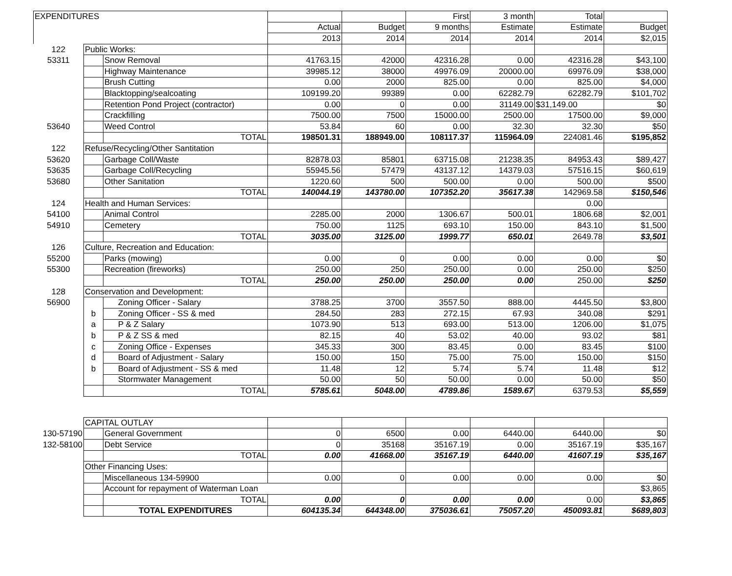| EXPENDITURES | | | | | First | 3 month | Total | |
| | | | Actual | Budget | 9 months | Estimate | Estimate | Budget |
| | | | 2013 | 2014 | 2014 | 2014 | 2014 | $2,015 |
| 122 | Public Works: | | | | | | | |
| 53311 | | Snow Removal | 41763.15 | 42000 | 42316.28 | 0.00 | 42316.28 | $43,100 |
| | | Highway Maintenance | 39985.12 | 38000 | 49976.09 | 20000.00 | 69976.09 | $38,000 |
| | | Brush Cutting | 0.00 | 2000 | 825.00 | 0.00 | 825.00 | $4,000 |
| | | Blacktopping/sealcoating | 109199.20 | 99389 | 0.00 | 62282.79 | 62282.79 | $101,702 |
| | | Retention Pond Project (contractor) | 0.00 | 0 | 0.00 | 31149.00 | $31,149.00 | $0 |
| | | Crackfilling | 7500.00 | 7500 | 15000.00 | 2500.00 | 17500.00 | $9,000 |
| 53640 | | Weed Control | 53.84 | 60 | 0.00 | 32.30 | 32.30 | $50 |
| | | TOTAL | 198501.31 | 188949.00 | 108117.37 | 115964.09 | 224081.46 | $195,852 |
| 122 | Refuse/Recycling/Other Santitation | | | | | | | |
| 53620 | | Garbage Coll/Waste | 82878.03 | 85801 | 63715.08 | 21238.35 | 84953.43 | $89,427 |
| 53635 | | Garbage Coll/Recycling | 55945.56 | 57479 | 43137.12 | 14379.03 | 57516.15 | $60,619 |
| 53680 | | Other Sanitation | 1220.60 | 500 | 500.00 | 0.00 | 500.00 | $500 |
| | | TOTAL | 140044.19 | 143780.00 | 107352.20 | 35617.38 | 142969.58 | $150,546 |
| 124 | Health and Human Services: | | | | | | 0.00 | |
| 54100 | | Animal Control | 2285.00 | 2000 | 1306.67 | 500.01 | 1806.68 | $2,001 |
| 54910 | | Cemetery | 750.00 | 1125 | 693.10 | 150.00 | 843.10 | $1,500 |
| | | TOTAL | 3035.00 | 3125.00 | 1999.77 | 650.01 | 2649.78 | $3,501 |
| 126 | Culture, Recreation and Education: | | | | | | | |
| 55200 | | Parks (mowing) | 0.00 | 0 | 0.00 | 0.00 | 0.00 | $0 |
| 55300 | | Recreation (fireworks) | 250.00 | 250 | 250.00 | 0.00 | 250.00 | $250 |
| | | TOTAL | 250.00 | 250.00 | 250.00 | 0.00 | 250.00 | $250 |
| 128 | Conservation and Development: | | | | | | | |
| 56900 | | Zoning Officer - Salary | 3788.25 | 3700 | 3557.50 | 888.00 | 4445.50 | $3,800 |
| | b | Zoning Officer - SS & med | 284.50 | 283 | 272.15 | 67.93 | 340.08 | $291 |
| | a | P & Z Salary | 1073.90 | 513 | 693.00 | 513.00 | 1206.00 | $1,075 |
| | b | P & Z SS & med | 82.15 | 40 | 53.02 | 40.00 | 93.02 | $81 |
| | c | Zoning Office - Expenses | 345.33 | 300 | 83.45 | 0.00 | 83.45 | $100 |
| | d | Board of Adjustment - Salary | 150.00 | 150 | 75.00 | 75.00 | 150.00 | $150 |
| | b | Board of Adjustment - SS & med | 11.48 | 12 | 5.74 | 5.74 | 11.48 | $12 |
| | | Stormwater Management | 50.00 | 50 | 50.00 | 0.00 | 50.00 | $50 |
| | | TOTAL | 5785.61 | 5048.00 | 4789.86 | 1589.67 | 6379.53 | $5,559 |
| | CAPITAL OUTLAY | | | | | | | |
| 130-57190 | | General Government | 0 | 6500 | 0.00 | 6440.00 | 6440.00 | $0 |
| 132-58100 | | Debt Service | 0 | 35168 | 35167.19 | 0.00 | 35167.19 | $35,167 |
| | | TOTAL | 0.00 | 41668.00 | 35167.19 | 6440.00 | 41607.19 | $35,167 |
| | Other Financing Uses: | | | | | | | |
| | | Miscellaneous 134-59900 | 0.00 | 0 | 0.00 | 0.00 | 0.00 | $0 |
| | | Account for repayment of Waterman Loan | | | | | | $3,865 |
| | | TOTAL | 0.00 | 0 | 0.00 | 0.00 | 0.00 | $3,865 |
| | | TOTAL EXPENDITURES | 604135.34 | 644348.00 | 375036.61 | 75057.20 | 450093.81 | $689,803 |